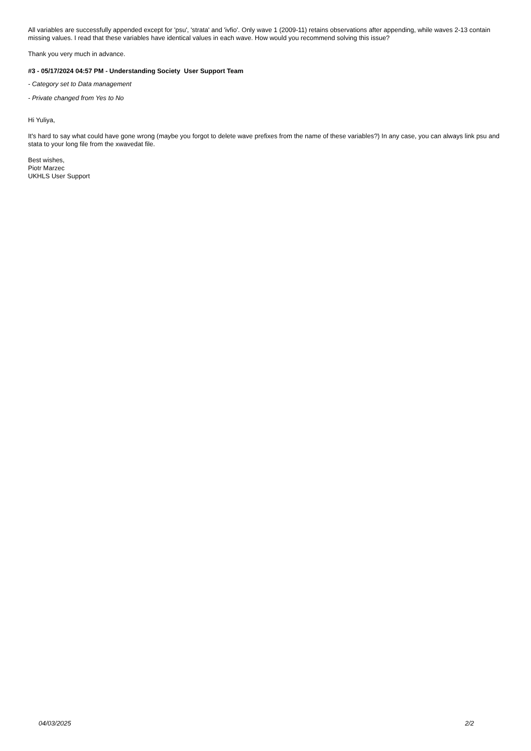All variables are successfully appended except for 'psu', 'strata' and 'ivfio'. Only wave 1 (2009-11) retains observations after appending, while waves 2-13 contain missing values. I read that these variables have identical values in each wave. How would you recommend solving this issue?
Thank you very much in advance.
#3 - 05/17/2024 04:57 PM - Understanding Society User Support Team
- Category set to Data management
- Private changed from Yes to No
Hi Yuliya,
It's hard to say what could have gone wrong (maybe you forgot to delete wave prefixes from the name of these variables?) In any case, you can always link psu and stata to your long file from the xwavedat file.
Best wishes,
Piotr Marzec
UKHLS User Support
04/03/2025 2/2